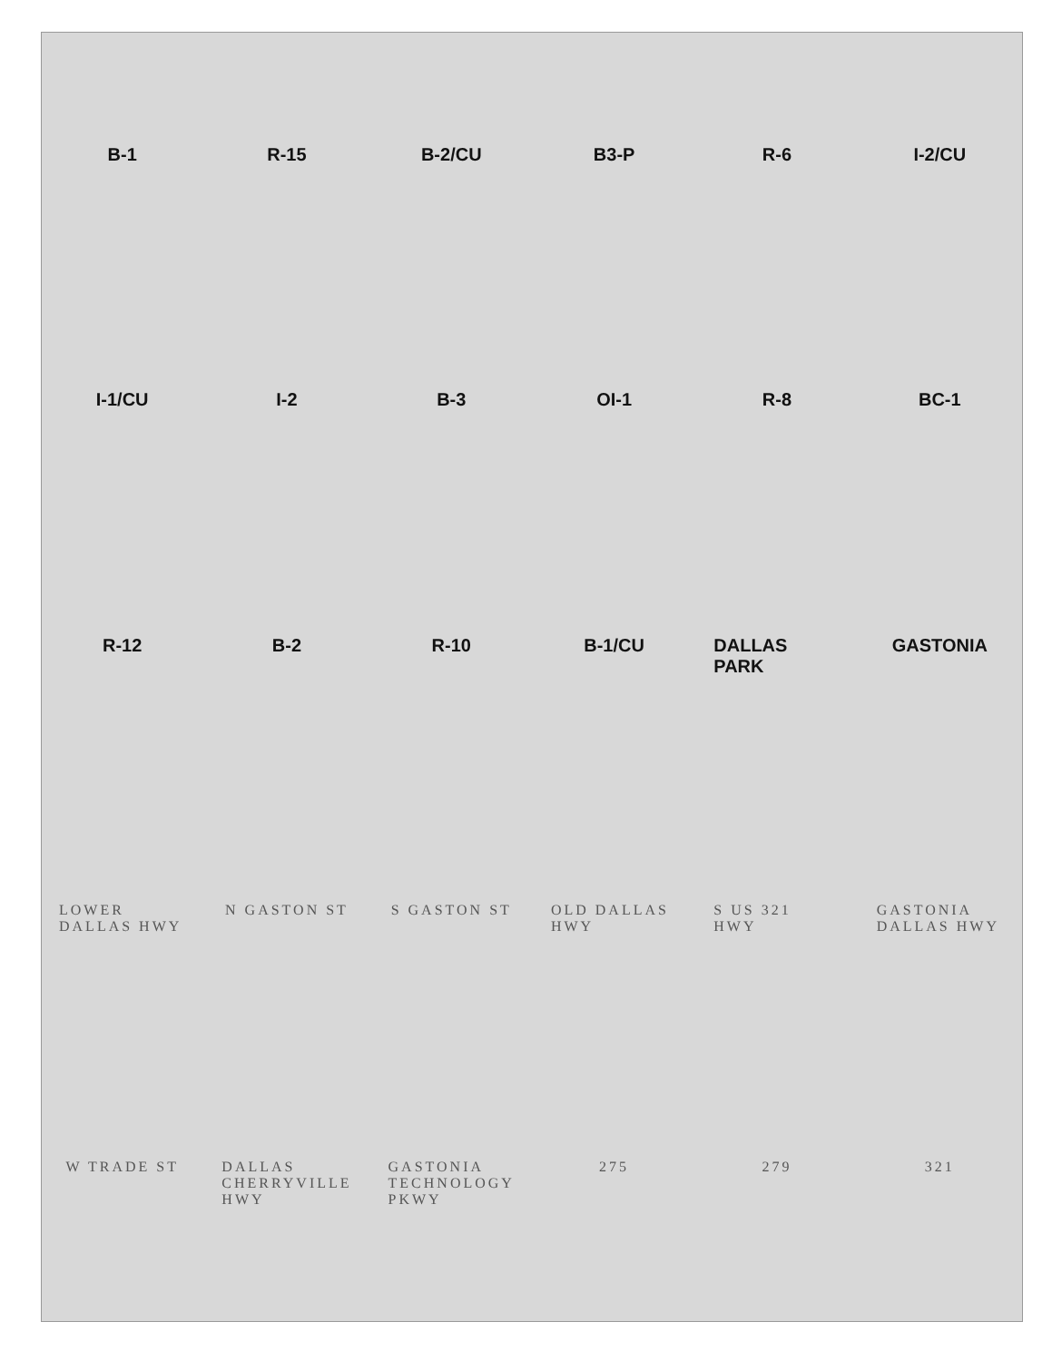B-1 R-15 B-2/CU B3-P R-6 I-2/CU I-1/CU I-2 B-3 OI-1 R-8 BC-1 R-12 B-2 R-10 B-1/CU DALLAS PARK GASTONIA LOWER DALLAS HWY N GASTON ST S GASTON ST OLD DALLAS HWY S US 321 HWY GASTONIA DALLAS HWY W TRADE ST DALLAS CHERRYVILLE HWY GASTONIA TECHNOLOGY PKWY 275 279 321